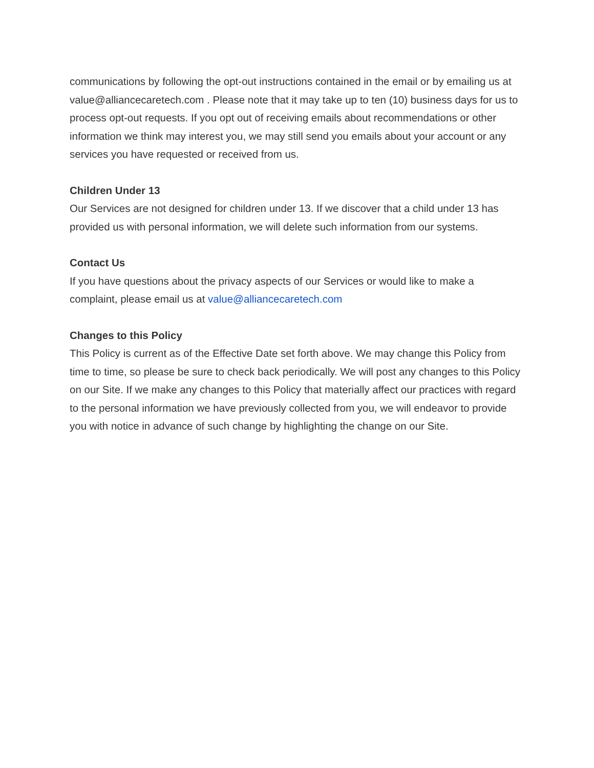communications by following the opt-out instructions contained in the email or by emailing us at value@alliancecaretech.com . Please note that it may take up to ten (10) business days for us to process opt-out requests. If you opt out of receiving emails about recommendations or other information we think may interest you, we may still send you emails about your account or any services you have requested or received from us.
Children Under 13
Our Services are not designed for children under 13. If we discover that a child under 13 has provided us with personal information, we will delete such information from our systems.
Contact Us
If you have questions about the privacy aspects of our Services or would like to make a complaint, please email us at value@alliancecaretech.com
Changes to this Policy
This Policy is current as of the Effective Date set forth above. We may change this Policy from time to time, so please be sure to check back periodically. We will post any changes to this Policy on our Site. If we make any changes to this Policy that materially affect our practices with regard to the personal information we have previously collected from you, we will endeavor to provide you with notice in advance of such change by highlighting the change on our Site.